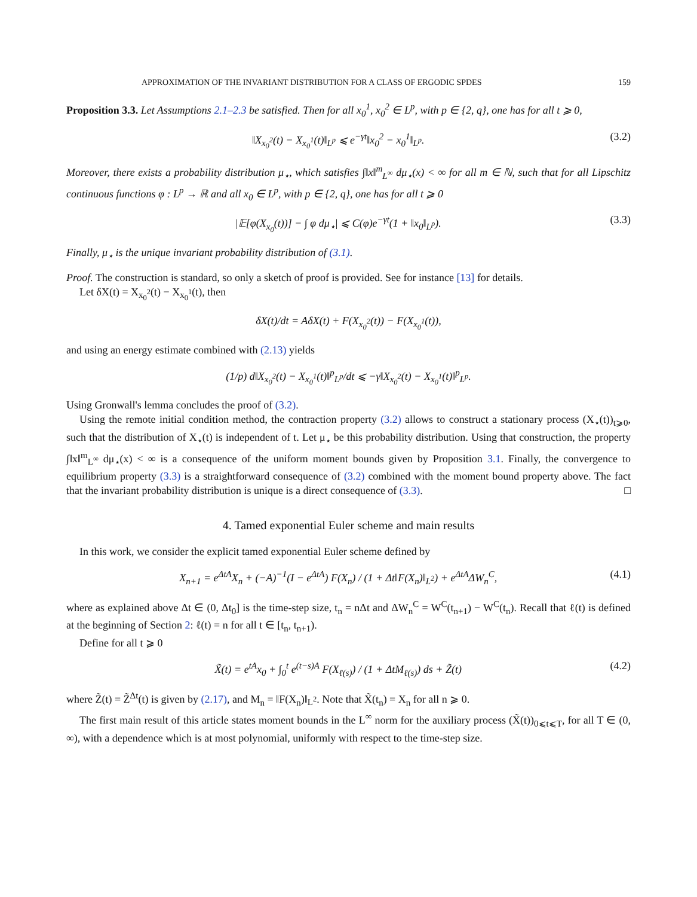APPROXIMATION OF THE INVARIANT DISTRIBUTION FOR A CLASS OF ERGODIC SPDES 159
Proposition 3.3. Let Assumptions 2.1–2.3 be satisfied. Then for all x<sub>0</sub><sup>1</sup>, x<sub>0</sub><sup>2</sup> ∈ L<sup>p</sup>, with p ∈ {2, q}, one has for all t ⩾ 0,
‖X<sub>x<sub>0</sub><sup>2</sup></sub>(t) − X<sub>x<sub>0</sub><sup>1</sup></sub>(t)‖<sub>L<sup>p</sup></sub> ⩽ e<sup>−γt</sup>‖x<sub>0</sub><sup>2</sup> − x<sub>0</sub><sup>1</sup>‖<sub>L<sup>p</sup></sub>. (3.2)
Moreover, there exists a probability distribution μ<sub>⋆</sub>, which satisfies ∫‖x‖<sup>m</sup><sub>L<sup>∞</sup></sub> dμ<sub>⋆</sub>(x) < ∞ for all m ∈ ℕ, such that for all Lipschitz continuous functions φ : L<sup>p</sup> → ℝ and all x<sub>0</sub> ∈ L<sup>p</sup>, with p ∈ {2, q}, one has for all t ⩾ 0
|𝔼[φ(X<sub>x<sub>0</sub></sub>(t))] − ∫ φ dμ<sub>⋆</sub>| ⩽ C(φ)e<sup>−γt</sup>(1 + ‖x<sub>0</sub>‖<sub>L<sup>p</sup></sub>). (3.3)
Finally, μ<sub>⋆</sub> is the unique invariant probability distribution of (3.1).
Proof. The construction is standard, so only a sketch of proof is provided. See for instance [13] for details.
Let δX(t) = X<sub>x<sub>0</sub><sup>2</sup></sub>(t) − X<sub>x<sub>0</sub><sup>1</sup></sub>(t), then
δX(t)/dt = AδX(t) + F(X<sub>x<sub>0</sub><sup>2</sup></sub>(t)) − F(X<sub>x<sub>0</sub><sup>1</sup></sub>(t)),
and using an energy estimate combined with (2.13) yields
(1/p) d‖X<sub>x<sub>0</sub><sup>2</sup></sub>(t) − X<sub>x<sub>0</sub><sup>1</sup></sub>(t)‖<sup>p</sup><sub>L<sup>p</sup></sub>/dt ⩽ −γ‖X<sub>x<sub>0</sub><sup>2</sup></sub>(t) − X<sub>x<sub>0</sub><sup>1</sup></sub>(t)‖<sup>p</sup><sub>L<sup>p</sup></sub>.
Using Gronwall's lemma concludes the proof of (3.2).
Using the remote initial condition method, the contraction property (3.2) allows to construct a stationary process (X<sub>⋆</sub>(t))<sub>t⩾0</sub>, such that the distribution of X<sub>⋆</sub>(t) is independent of t. Let μ<sub>⋆</sub> be this probability distribution. Using that construction, the property ∫‖x‖<sup>m</sup><sub>L<sup>∞</sup></sub> dμ<sub>⋆</sub>(x) < ∞ is a consequence of the uniform moment bounds given by Proposition 3.1. Finally, the convergence to equilibrium property (3.3) is a straightforward consequence of (3.2) combined with the moment bound property above. The fact that the invariant probability distribution is unique is a direct consequence of (3.3). □
4. Tamed exponential Euler scheme and main results
In this work, we consider the explicit tamed exponential Euler scheme defined by
X<sub>n+1</sub> = e<sup>ΔtA</sup>X<sub>n</sub> + (−A)<sup>−1</sup>(I − e<sup>ΔtA</sup>) F(X<sub>n</sub>) / (1 + Δt‖F(X<sub>n</sub>)‖<sub>L<sup>2</sup></sub>) + e<sup>ΔtA</sup>ΔW<sub>n</sub><sup>C</sup>, (4.1)
where as explained above Δt ∈ (0, Δt<sub>0</sub>] is the time-step size, t<sub>n</sub> = nΔt and ΔW<sub>n</sub><sup>C</sup> = W<sup>C</sup>(t<sub>n+1</sub>) − W<sup>C</sup>(t<sub>n</sub>). Recall that ℓ(t) is defined at the beginning of Section 2: ℓ(t) = n for all t ∈ [t<sub>n</sub>, t<sub>n+1</sub>).
Define for all t ⩾ 0
X̃(t) = e<sup>tA</sup>x<sub>0</sub> + ∫<sub>0</sub><sup>t</sup> e<sup>(t−s)A</sup> F(X<sub>ℓ(s)</sub>) / (1 + ΔtM<sub>ℓ(s)</sub>) ds + Z̃(t) (4.2)
where Z̃(t) = Z̃<sup>Δt</sup>(t) is given by (2.17), and M<sub>n</sub> = ‖F(X<sub>n</sub>)‖<sub>L<sup>2</sup></sub>. Note that X̃(t<sub>n</sub>) = X<sub>n</sub> for all n ⩾ 0.
The first main result of this article states moment bounds in the L<sup>∞</sup> norm for the auxiliary process (X̃(t))<sub>0⩽t⩽T</sub>, for all T ∈ (0, ∞), with a dependence which is at most polynomial, uniformly with respect to the time-step size.